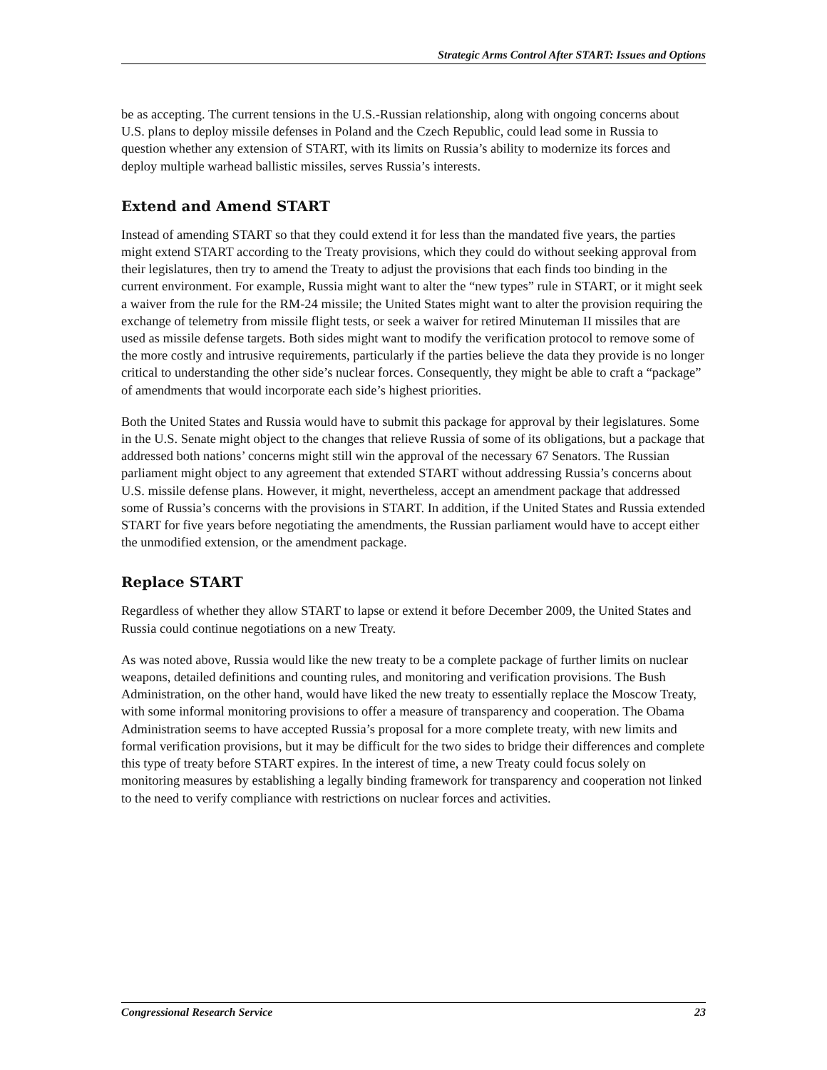Strategic Arms Control After START: Issues and Options
be as accepting. The current tensions in the U.S.-Russian relationship, along with ongoing concerns about U.S. plans to deploy missile defenses in Poland and the Czech Republic, could lead some in Russia to question whether any extension of START, with its limits on Russia’s ability to modernize its forces and deploy multiple warhead ballistic missiles, serves Russia’s interests.
Extend and Amend START
Instead of amending START so that they could extend it for less than the mandated five years, the parties might extend START according to the Treaty provisions, which they could do without seeking approval from their legislatures, then try to amend the Treaty to adjust the provisions that each finds too binding in the current environment. For example, Russia might want to alter the “new types” rule in START, or it might seek a waiver from the rule for the RM-24 missile; the United States might want to alter the provision requiring the exchange of telemetry from missile flight tests, or seek a waiver for retired Minuteman II missiles that are used as missile defense targets. Both sides might want to modify the verification protocol to remove some of the more costly and intrusive requirements, particularly if the parties believe the data they provide is no longer critical to understanding the other side’s nuclear forces. Consequently, they might be able to craft a “package” of amendments that would incorporate each side’s highest priorities.
Both the United States and Russia would have to submit this package for approval by their legislatures. Some in the U.S. Senate might object to the changes that relieve Russia of some of its obligations, but a package that addressed both nations’ concerns might still win the approval of the necessary 67 Senators. The Russian parliament might object to any agreement that extended START without addressing Russia’s concerns about U.S. missile defense plans. However, it might, nevertheless, accept an amendment package that addressed some of Russia’s concerns with the provisions in START. In addition, if the United States and Russia extended START for five years before negotiating the amendments, the Russian parliament would have to accept either the unmodified extension, or the amendment package.
Replace START
Regardless of whether they allow START to lapse or extend it before December 2009, the United States and Russia could continue negotiations on a new Treaty.
As was noted above, Russia would like the new treaty to be a complete package of further limits on nuclear weapons, detailed definitions and counting rules, and monitoring and verification provisions. The Bush Administration, on the other hand, would have liked the new treaty to essentially replace the Moscow Treaty, with some informal monitoring provisions to offer a measure of transparency and cooperation. The Obama Administration seems to have accepted Russia’s proposal for a more complete treaty, with new limits and formal verification provisions, but it may be difficult for the two sides to bridge their differences and complete this type of treaty before START expires. In the interest of time, a new Treaty could focus solely on monitoring measures by establishing a legally binding framework for transparency and cooperation not linked to the need to verify compliance with restrictions on nuclear forces and activities.
Congressional Research Service 23